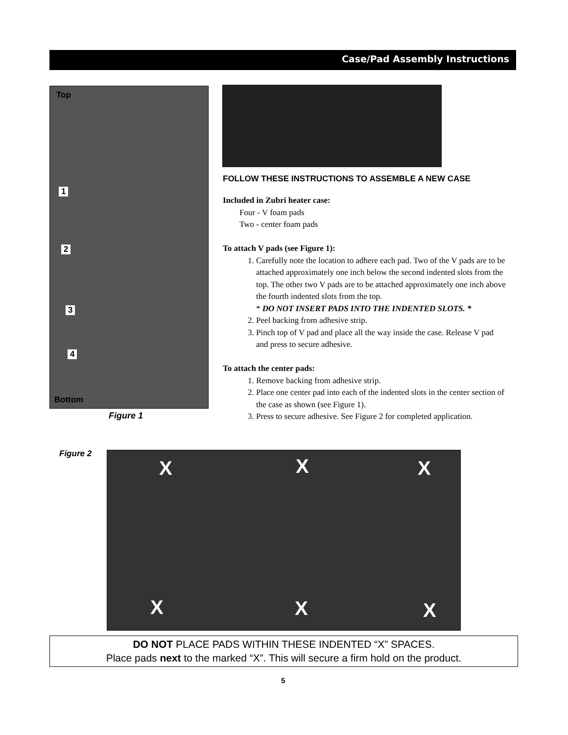Case/Pad Assembly Instructions
Top
1
2
3
4
Bottom
Figure 1
FOLLOW THESE INSTRUCTIONS TO ASSEMBLE A NEW CASE
Included in Zubri heater case:
Four - V foam pads
Two - center foam pads
To attach V pads (see Figure 1):
1. Carefully note the location to adhere each pad. Two of the V pads are to be attached approximately one inch below the second indented slots from the top. The other two V pads are to be attached approximately one inch above the fourth indented slots from the top.
* DO NOT INSERT PADS INTO THE INDENTED SLOTS. *
2. Peel backing from adhesive strip.
3. Pinch top of V pad and place all the way inside the case. Release V pad and press to secure adhesive.
To attach the center pads:
1. Remove backing from adhesive strip.
2. Place one center pad into each of the indented slots in the center section of the case as shown (see Figure 1).
3. Press to secure adhesive. See Figure 2 for completed application.
Figure 2 X X X
X X X
DO NOT PLACE PADS WITHIN THESE INDENTED “X” SPACES.
Place pads next to the marked “X”. This will secure a firm hold on the product.
5